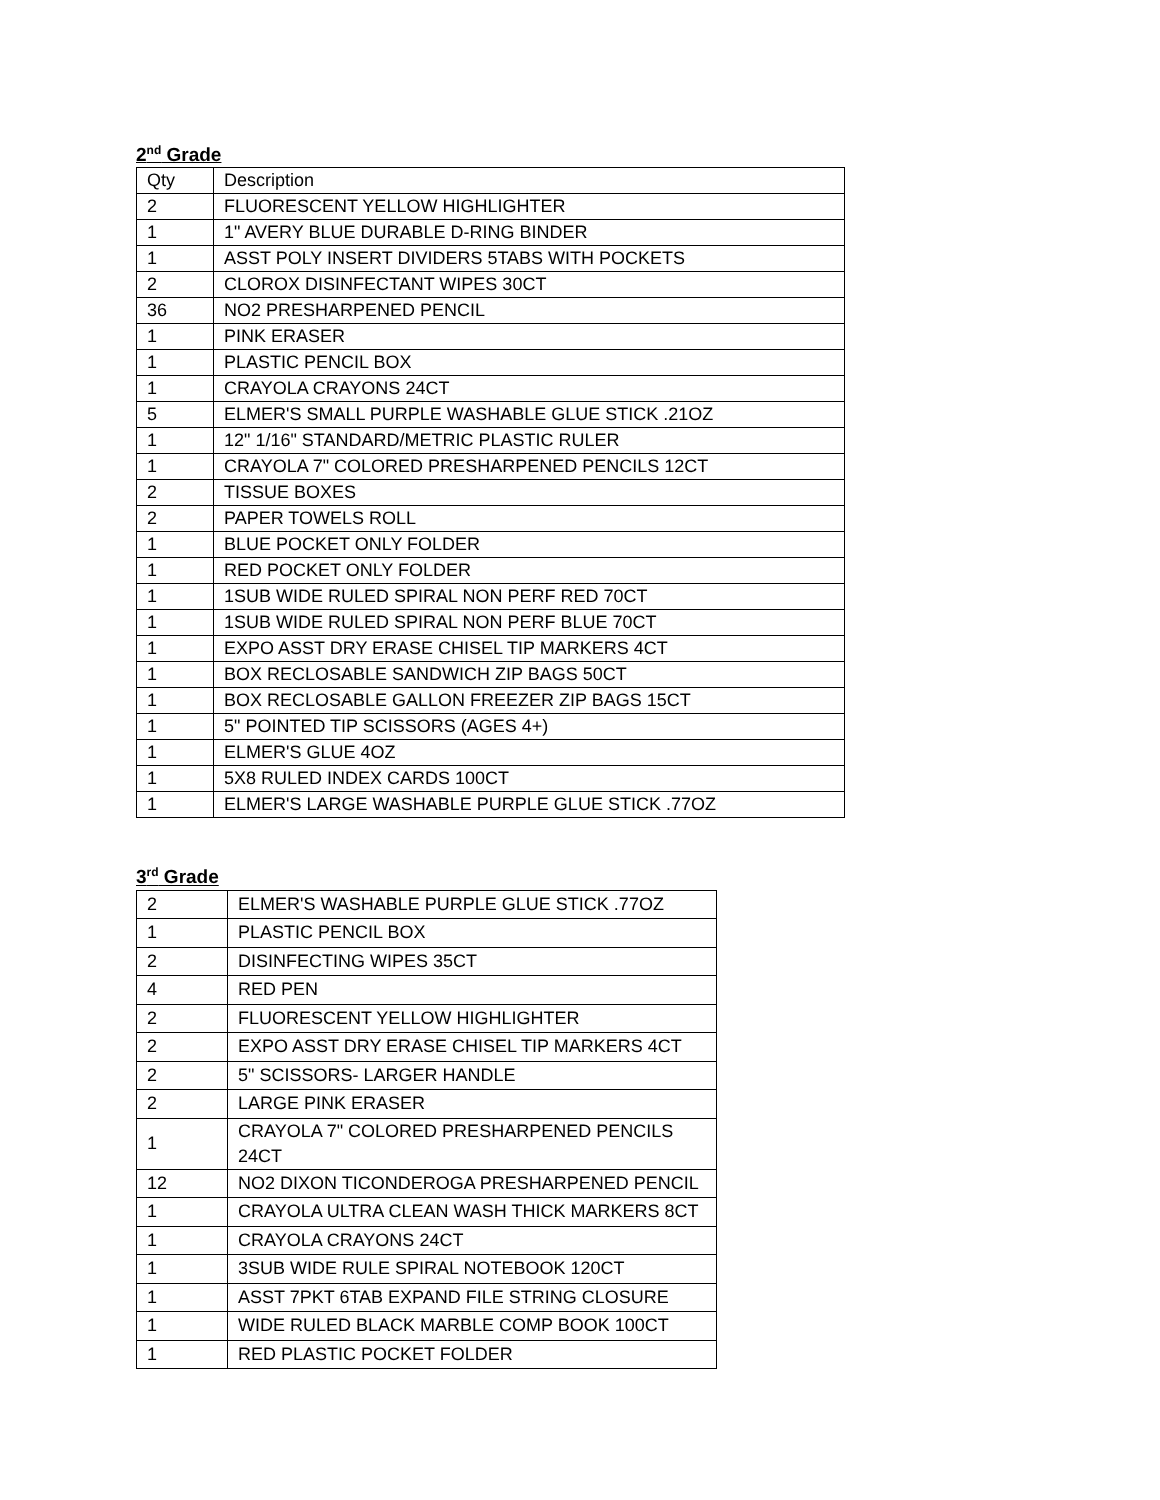2<sup>nd</sup> Grade
| Qty | Description |
| 2 | FLUORESCENT YELLOW HIGHLIGHTER |
| 1 | 1" AVERY BLUE DURABLE D-RING BINDER |
| 1 | ASST POLY INSERT DIVIDERS 5TABS WITH POCKETS |
| 2 | CLOROX DISINFECTANT WIPES 30CT |
| 36 | NO2 PRESHARPENED PENCIL |
| 1 | PINK ERASER |
| 1 | PLASTIC PENCIL BOX |
| 1 | CRAYOLA CRAYONS 24CT |
| 5 | ELMER'S SMALL PURPLE WASHABLE GLUE STICK .21OZ |
| 1 | 12" 1/16" STANDARD/METRIC PLASTIC RULER |
| 1 | CRAYOLA 7" COLORED PRESHARPENED PENCILS 12CT |
| 2 | TISSUE BOXES |
| 2 | PAPER TOWELS ROLL |
| 1 | BLUE POCKET ONLY FOLDER |
| 1 | RED POCKET ONLY FOLDER |
| 1 | 1SUB WIDE RULED SPIRAL NON PERF RED 70CT |
| 1 | 1SUB WIDE RULED SPIRAL NON PERF BLUE 70CT |
| 1 | EXPO ASST DRY ERASE CHISEL TIP MARKERS 4CT |
| 1 | BOX RECLOSABLE SANDWICH ZIP BAGS 50CT |
| 1 | BOX RECLOSABLE GALLON FREEZER ZIP BAGS 15CT |
| 1 | 5" POINTED TIP SCISSORS (AGES 4+) |
| 1 | ELMER'S GLUE 4OZ |
| 1 | 5X8 RULED INDEX CARDS 100CT |
| 1 | ELMER'S LARGE WASHABLE PURPLE GLUE STICK .77OZ |
3<sup>rd</sup> Grade
| 2 | ELMER'S WASHABLE PURPLE GLUE STICK .77OZ |
| 1 | PLASTIC PENCIL BOX |
| 2 | DISINFECTING WIPES 35CT |
| 4 | RED PEN |
| 2 | FLUORESCENT YELLOW HIGHLIGHTER |
| 2 | EXPO ASST DRY ERASE CHISEL TIP MARKERS 4CT |
| 2 | 5" SCISSORS- LARGER HANDLE |
| 2 | LARGE PINK ERASER |
| 1 | CRAYOLA 7" COLORED PRESHARPENED PENCILS 24CT |
| 12 | NO2 DIXON TICONDEROGA PRESHARPENED PENCIL |
| 1 | CRAYOLA ULTRA CLEAN WASH THICK MARKERS 8CT |
| 1 | CRAYOLA CRAYONS 24CT |
| 1 | 3SUB WIDE RULE SPIRAL NOTEBOOK 120CT |
| 1 | ASST 7PKT 6TAB EXPAND FILE STRING CLOSURE |
| 1 | WIDE RULED BLACK MARBLE COMP BOOK 100CT |
| 1 | RED PLASTIC POCKET FOLDER |